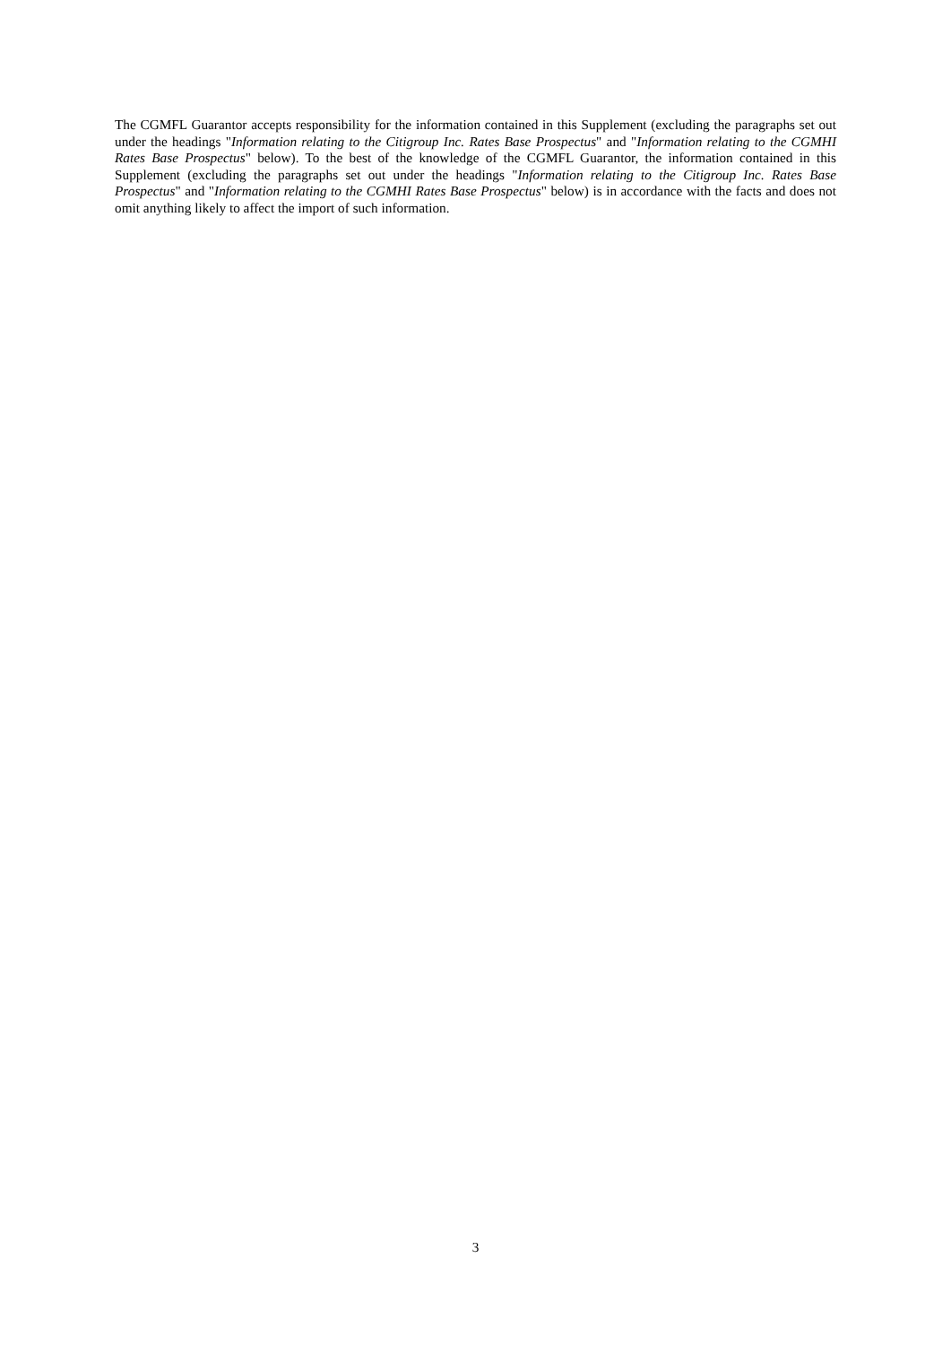The CGMFL Guarantor accepts responsibility for the information contained in this Supplement (excluding the paragraphs set out under the headings "Information relating to the Citigroup Inc. Rates Base Prospectus" and "Information relating to the CGMHI Rates Base Prospectus" below). To the best of the knowledge of the CGMFL Guarantor, the information contained in this Supplement (excluding the paragraphs set out under the headings "Information relating to the Citigroup Inc. Rates Base Prospectus" and "Information relating to the CGMHI Rates Base Prospectus" below) is in accordance with the facts and does not omit anything likely to affect the import of such information.
3